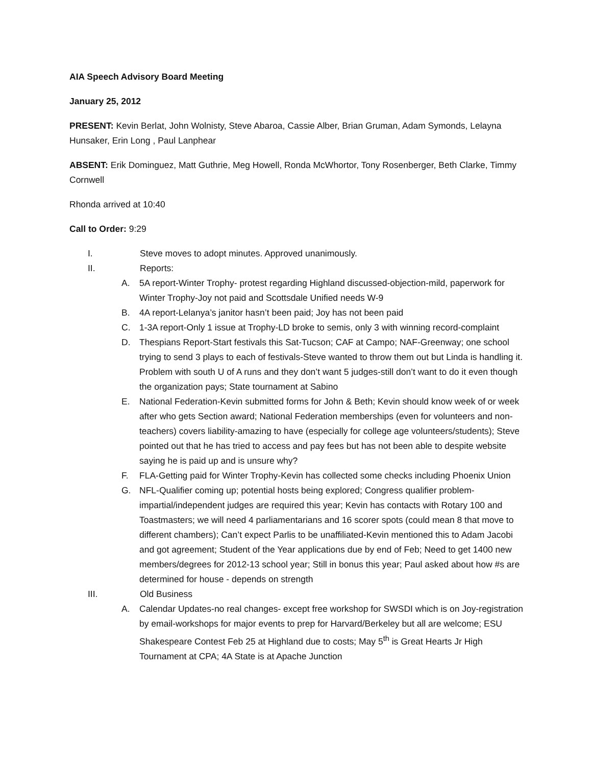AIA Speech Advisory Board Meeting
January 25, 2012
PRESENT: Kevin Berlat, John Wolnisty, Steve Abaroa, Cassie Alber, Brian Gruman, Adam Symonds, Lelayna Hunsaker, Erin Long , Paul Lanphear
ABSENT: Erik Dominguez, Matt Guthrie, Meg Howell, Ronda McWhortor, Tony Rosenberger, Beth Clarke, Timmy Cornwell
Rhonda arrived at 10:40
Call to Order: 9:29
I. Steve moves to adopt minutes. Approved unanimously.
II. Reports:
A. 5A report-Winter Trophy- protest regarding Highland discussed-objection-mild, paperwork for Winter Trophy-Joy not paid and Scottsdale Unified needs W-9
B. 4A report-Lelanya’s janitor hasn’t been paid; Joy has not been paid
C. 1-3A report-Only 1 issue at Trophy-LD broke to semis, only 3 with winning record-complaint
D. Thespians Report-Start festivals this Sat-Tucson; CAF at Campo; NAF-Greenway; one school trying to send 3 plays to each of festivals-Steve wanted to throw them out but Linda is handling it. Problem with south U of A runs and they don’t want 5 judges-still don’t want to do it even though the organization pays; State tournament at Sabino
E. National Federation-Kevin submitted forms for John & Beth; Kevin should know week of or week after who gets Section award; National Federation memberships (even for volunteers and non-teachers) covers liability-amazing to have (especially for college age volunteers/students); Steve pointed out that he has tried to access and pay fees but has not been able to despite website saying he is paid up and is unsure why?
F. FLA-Getting paid for Winter Trophy-Kevin has collected some checks including Phoenix Union
G. NFL-Qualifier coming up; potential hosts being explored; Congress qualifier problem-impartial/independent judges are required this year; Kevin has contacts with Rotary 100 and Toastmasters; we will need 4 parliamentarians and 16 scorer spots (could mean 8 that move to different chambers); Can’t expect Parlis to be unaffiliated-Kevin mentioned this to Adam Jacobi and got agreement; Student of the Year applications due by end of Feb; Need to get 1400 new members/degrees for 2012-13 school year; Still in bonus this year; Paul asked about how #s are determined for house - depends on strength
III. Old Business
A. Calendar Updates-no real changes- except free workshop for SWSDI which is on Joy-registration by email-workshops for major events to prep for Harvard/Berkeley but all are welcome; ESU Shakespeare Contest Feb 25 at Highland due to costs; May 5<sup>th</sup> is Great Hearts Jr High Tournament at CPA; 4A State is at Apache Junction